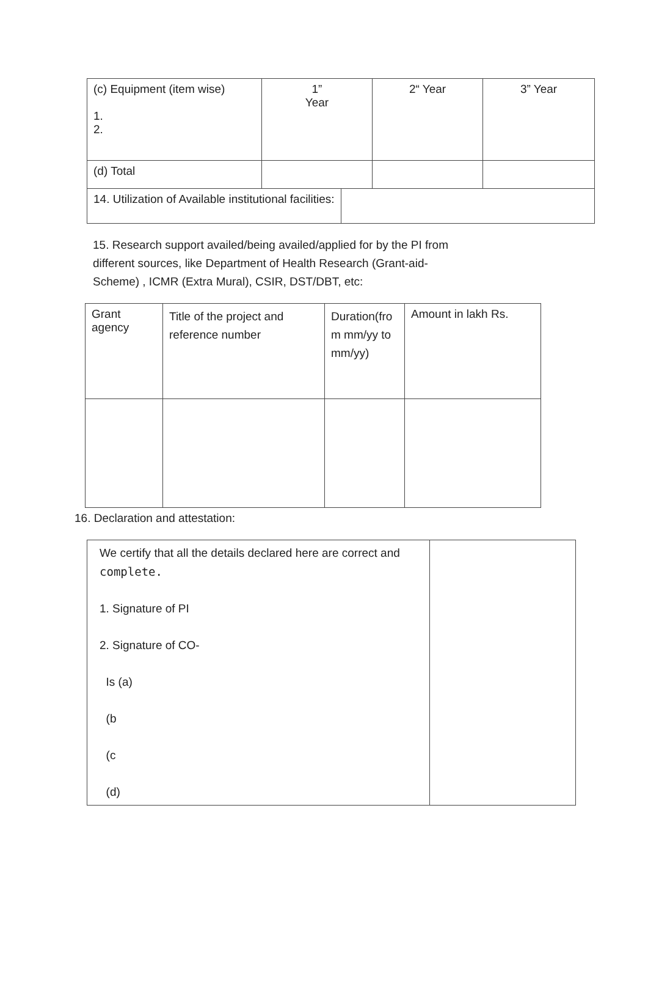| (c) Equipment (item wise) 1. 2. | 1” Year | 2“ Year | 3” Year |
| (d) Total | | | |
| 14. Utilization of Available institutional facilities: | |
15. Research support availed/being availed/applied for by the PI from different sources, like Department of Health Research (Grant-aid-Scheme) , ICMR (Extra Mural), CSIR, DST/DBT, etc:
| Grant agency | Title of the project and reference number | Duration(fro m mm/yy to mm/yy) | Amount in lakh Rs. |
16. Declaration and attestation:
| We certify that all the details declared here are correct and complete. 1. Signature of PI 2. Signature of CO- Is (a) (b (c (d) | |